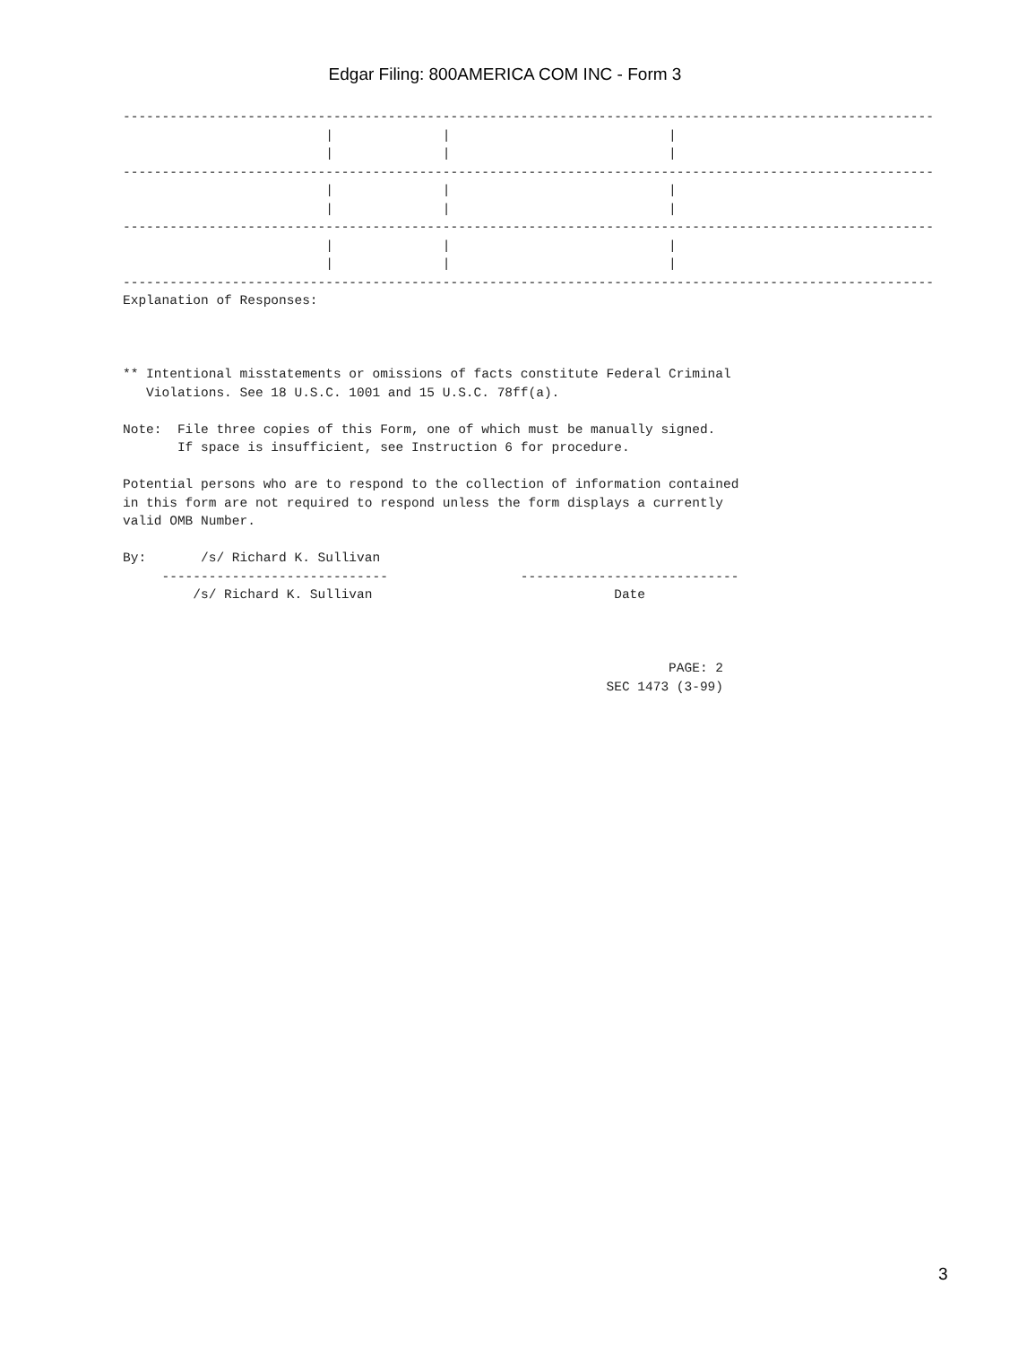Edgar Filing: 800AMERICA COM INC - Form 3
--------------------------------------------------------------------------------------------------------
                          |              |                            |
                          |              |                            |
--------------------------------------------------------------------------------------------------------
                          |              |                            |
                          |              |                            |
--------------------------------------------------------------------------------------------------------
                          |              |                            |
                          |              |                            |
--------------------------------------------------------------------------------------------------------
Explanation of Responses:



** Intentional misstatements or omissions of facts constitute Federal Criminal
   Violations. See 18 U.S.C. 1001 and 15 U.S.C. 78ff(a).

Note:  File three copies of this Form, one of which must be manually signed.
       If space is insufficient, see Instruction 6 for procedure.

Potential persons who are to respond to the collection of information contained
in this form are not required to respond unless the form displays a currently
valid OMB Number.

By:       /s/ Richard K. Sullivan
     -----------------------------                 ----------------------------
         /s/ Richard K. Sullivan                               Date



                                                                      PAGE: 2
                                                              SEC 1473 (3-99)
3